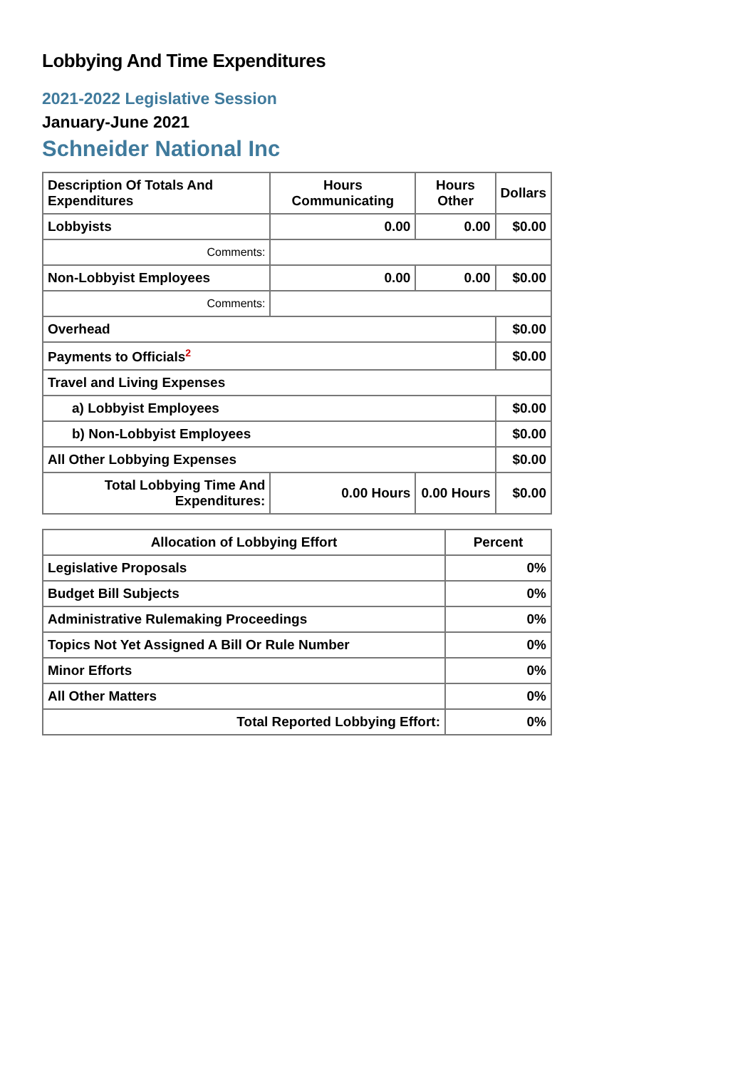Lobbying And Time Expenditures
2021-2022 Legislative Session
January-June 2021
Schneider National Inc
| Description Of Totals And Expenditures | Hours Communicating | Hours Other | Dollars |
| --- | --- | --- | --- |
| Lobbyists | 0.00 | 0.00 | $0.00 |
| Comments: | | | |
| Non-Lobbyist Employees | 0.00 | 0.00 | $0.00 |
| Comments: | | | |
| Overhead | | | $0.00 |
| Payments to Officials<sup>2</sup> | | | $0.00 |
| Travel and Living Expenses | | | |
| a) Lobbyist Employees | | | $0.00 |
| b) Non-Lobbyist Employees | | | $0.00 |
| All Other Lobbying Expenses | | | $0.00 |
| Total Lobbying Time And Expenditures: | 0.00 Hours | 0.00 Hours | $0.00 |
| Allocation of Lobbying Effort | Percent |
| --- | --- |
| Legislative Proposals | 0% |
| Budget Bill Subjects | 0% |
| Administrative Rulemaking Proceedings | 0% |
| Topics Not Yet Assigned A Bill Or Rule Number | 0% |
| Minor Efforts | 0% |
| All Other Matters | 0% |
| Total Reported Lobbying Effort: | 0% |